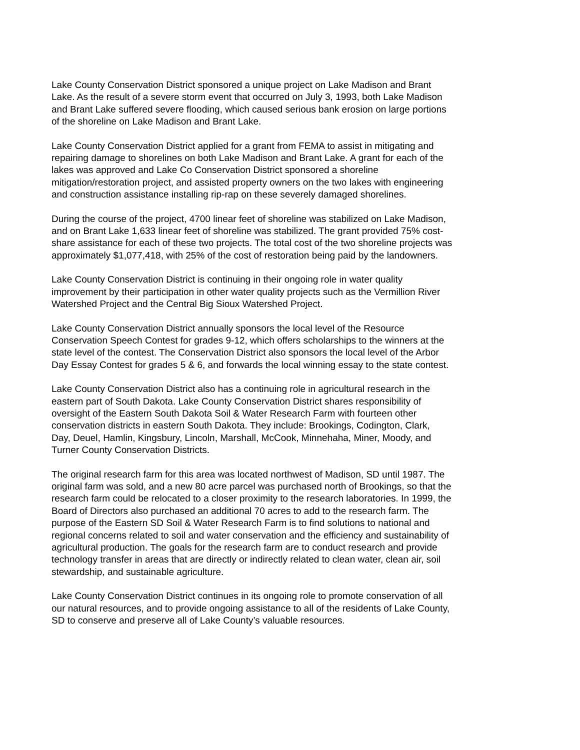Lake County Conservation District sponsored a unique project on Lake Madison and Brant Lake. As the result of a severe storm event that occurred on July 3, 1993, both Lake Madison and Brant Lake suffered severe flooding, which caused serious bank erosion on large portions of the shoreline on Lake Madison and Brant Lake.
Lake County Conservation District applied for a grant from FEMA to assist in mitigating and repairing damage to shorelines on both Lake Madison and Brant Lake. A grant for each of the lakes was approved and Lake Co Conservation District sponsored a shoreline mitigation/restoration project, and assisted property owners on the two lakes with engineering and construction assistance installing rip-rap on these severely damaged shorelines.
During the course of the project, 4700 linear feet of shoreline was stabilized on Lake Madison, and on Brant Lake 1,633 linear feet of shoreline was stabilized. The grant provided 75% cost- share assistance for each of these two projects. The total cost of the two shoreline projects was approximately $1,077,418, with 25% of the cost of restoration being paid by the landowners.
Lake County Conservation District is continuing in their ongoing role in water quality improvement by their participation in other water quality projects such as the Vermillion River Watershed Project and the Central Big Sioux Watershed Project.
Lake County Conservation District annually sponsors the local level of the Resource Conservation Speech Contest for grades 9-12, which offers scholarships to the winners at the state level of the contest. The Conservation District also sponsors the local level of the Arbor Day Essay Contest for grades 5 & 6, and forwards the local winning essay to the state contest.
Lake County Conservation District also has a continuing role in agricultural research in the eastern part of South Dakota. Lake County Conservation District shares responsibility of oversight of the Eastern South Dakota Soil & Water Research Farm with fourteen other conservation districts in eastern South Dakota. They include: Brookings, Codington, Clark, Day, Deuel, Hamlin, Kingsbury, Lincoln, Marshall, McCook, Minnehaha, Miner, Moody, and Turner County Conservation Districts.
The original research farm for this area was located northwest of Madison, SD until 1987. The original farm was sold, and a new 80 acre parcel was purchased north of Brookings, so that the research farm could be relocated to a closer proximity to the research laboratories. In 1999, the Board of Directors also purchased an additional 70 acres to add to the research farm. The purpose of the Eastern SD Soil & Water Research Farm is to find solutions to national and regional concerns related to soil and water conservation and the efficiency and sustainability of agricultural production. The goals for the research farm are to conduct research and provide technology transfer in areas that are directly or indirectly related to clean water, clean air, soil stewardship, and sustainable agriculture.
Lake County Conservation District continues in its ongoing role to promote conservation of all our natural resources, and to provide ongoing assistance to all of the residents of Lake County, SD to conserve and preserve all of Lake County’s valuable resources.